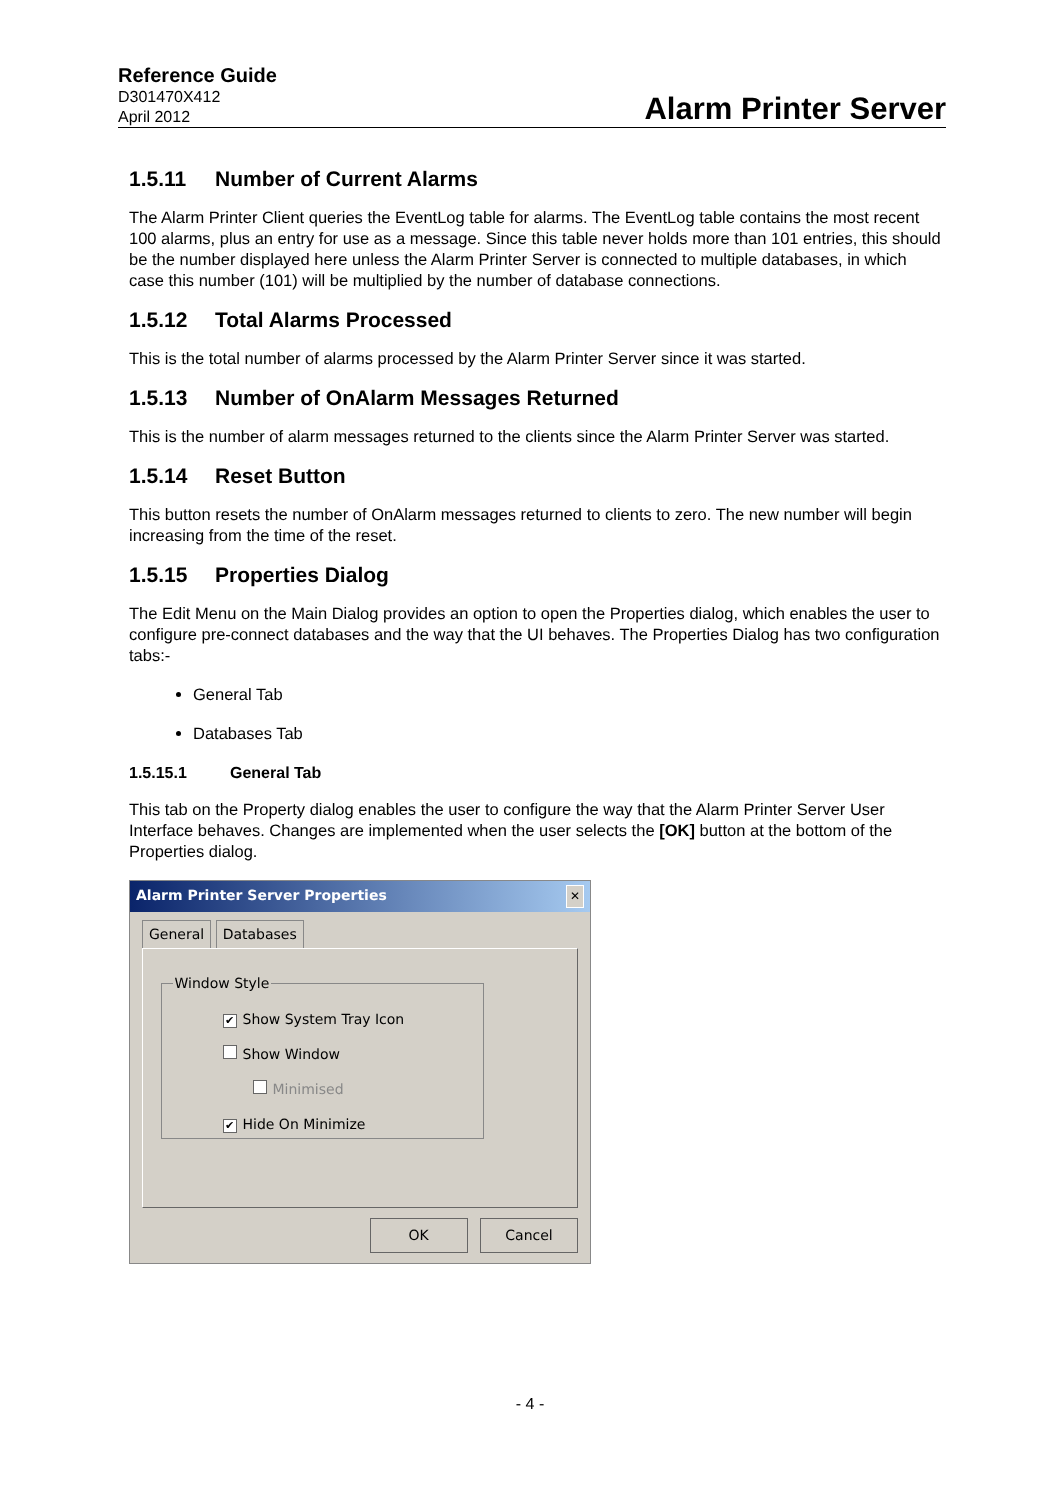Reference Guide
D301470X412
April 2012
Alarm Printer Server
1.5.11 Number of Current Alarms
The Alarm Printer Client queries the EventLog table for alarms. The EventLog table contains the most recent 100 alarms, plus an entry for use as a message. Since this table never holds more than 101 entries, this should be the number displayed here unless the Alarm Printer Server is connected to multiple databases, in which case this number (101) will be multiplied by the number of database connections.
1.5.12 Total Alarms Processed
This is the total number of alarms processed by the Alarm Printer Server since it was started.
1.5.13 Number of OnAlarm Messages Returned
This is the number of alarm messages returned to the clients since the Alarm Printer Server was started.
1.5.14 Reset Button
This button resets the number of OnAlarm messages returned to clients to zero. The new number will begin increasing from the time of the reset.
1.5.15 Properties Dialog
The Edit Menu on the Main Dialog provides an option to open the Properties dialog, which enables the user to configure pre-connect databases and the way that the UI behaves. The Properties Dialog has two configuration tabs:-
General Tab
Databases Tab
1.5.15.1 General Tab
This tab on the Property dialog enables the user to configure the way that the Alarm Printer Server User Interface behaves. Changes are implemented when the user selects the [OK] button at the bottom of the Properties dialog.
Alarm Printer Server Properties ✕
General Databases
Window Style
✔ Show System Tray Icon
Show Window
Minimised
✔ Hide On Minimize
OK Cancel
- 4 -